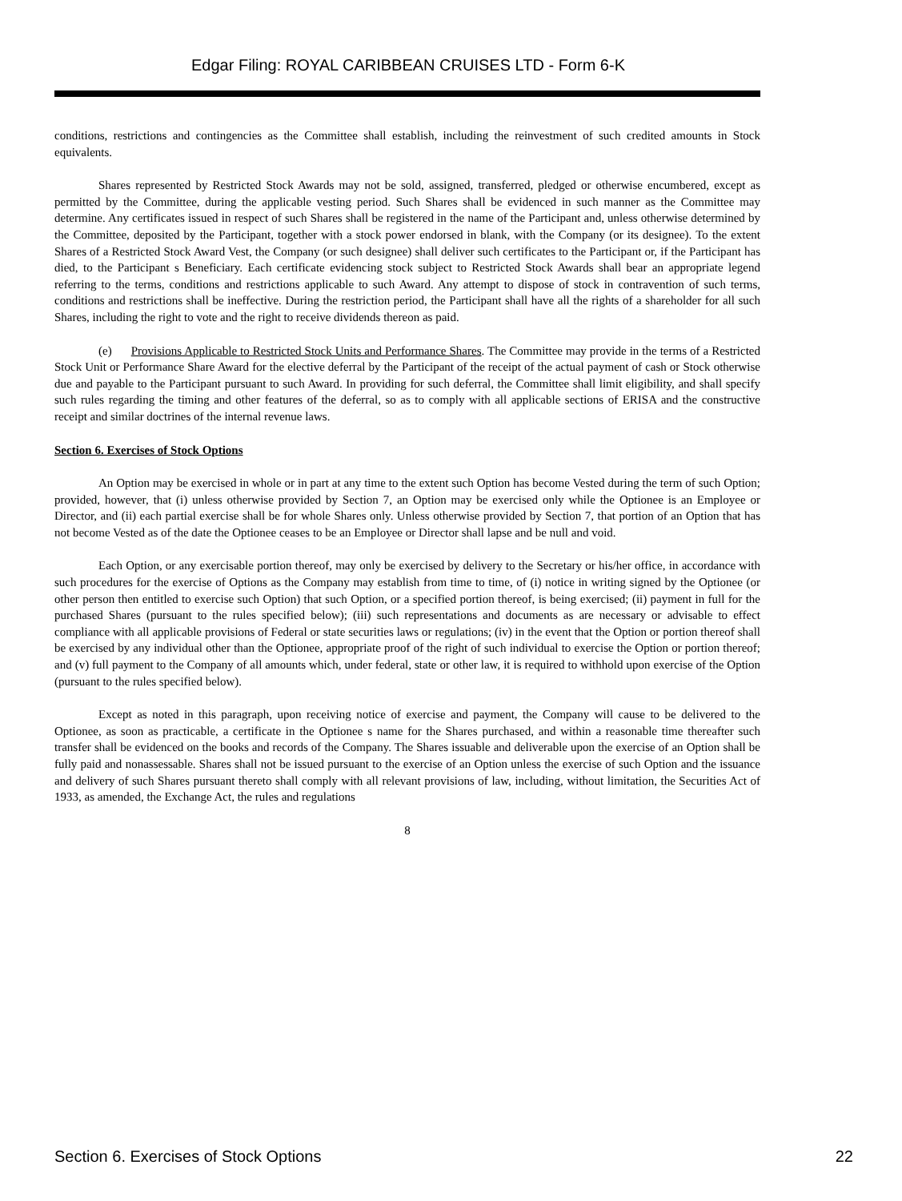Edgar Filing: ROYAL CARIBBEAN CRUISES LTD - Form 6-K
conditions, restrictions and contingencies as the Committee shall establish, including the reinvestment of such credited amounts in Stock equivalents.
Shares represented by Restricted Stock Awards may not be sold, assigned, transferred, pledged or otherwise encumbered, except as permitted by the Committee, during the applicable vesting period. Such Shares shall be evidenced in such manner as the Committee may determine. Any certificates issued in respect of such Shares shall be registered in the name of the Participant and, unless otherwise determined by the Committee, deposited by the Participant, together with a stock power endorsed in blank, with the Company (or its designee). To the extent Shares of a Restricted Stock Award Vest, the Company (or such designee) shall deliver such certificates to the Participant or, if the Participant has died, to the Participant s Beneficiary. Each certificate evidencing stock subject to Restricted Stock Awards shall bear an appropriate legend referring to the terms, conditions and restrictions applicable to such Award. Any attempt to dispose of stock in contravention of such terms, conditions and restrictions shall be ineffective. During the restriction period, the Participant shall have all the rights of a shareholder for all such Shares, including the right to vote and the right to receive dividends thereon as paid.
(e) Provisions Applicable to Restricted Stock Units and Performance Shares. The Committee may provide in the terms of a Restricted Stock Unit or Performance Share Award for the elective deferral by the Participant of the receipt of the actual payment of cash or Stock otherwise due and payable to the Participant pursuant to such Award. In providing for such deferral, the Committee shall limit eligibility, and shall specify such rules regarding the timing and other features of the deferral, so as to comply with all applicable sections of ERISA and the constructive receipt and similar doctrines of the internal revenue laws.
Section 6. Exercises of Stock Options
An Option may be exercised in whole or in part at any time to the extent such Option has become Vested during the term of such Option; provided, however, that (i) unless otherwise provided by Section 7, an Option may be exercised only while the Optionee is an Employee or Director, and (ii) each partial exercise shall be for whole Shares only. Unless otherwise provided by Section 7, that portion of an Option that has not become Vested as of the date the Optionee ceases to be an Employee or Director shall lapse and be null and void.
Each Option, or any exercisable portion thereof, may only be exercised by delivery to the Secretary or his/her office, in accordance with such procedures for the exercise of Options as the Company may establish from time to time, of (i) notice in writing signed by the Optionee (or other person then entitled to exercise such Option) that such Option, or a specified portion thereof, is being exercised; (ii) payment in full for the purchased Shares (pursuant to the rules specified below); (iii) such representations and documents as are necessary or advisable to effect compliance with all applicable provisions of Federal or state securities laws or regulations; (iv) in the event that the Option or portion thereof shall be exercised by any individual other than the Optionee, appropriate proof of the right of such individual to exercise the Option or portion thereof; and (v) full payment to the Company of all amounts which, under federal, state or other law, it is required to withhold upon exercise of the Option (pursuant to the rules specified below).
Except as noted in this paragraph, upon receiving notice of exercise and payment, the Company will cause to be delivered to the Optionee, as soon as practicable, a certificate in the Optionee s name for the Shares purchased, and within a reasonable time thereafter such transfer shall be evidenced on the books and records of the Company. The Shares issuable and deliverable upon the exercise of an Option shall be fully paid and nonassessable. Shares shall not be issued pursuant to the exercise of an Option unless the exercise of such Option and the issuance and delivery of such Shares pursuant thereto shall comply with all relevant provisions of law, including, without limitation, the Securities Act of 1933, as amended, the Exchange Act, the rules and regulations
8
Section 6. Exercises of Stock Options 22